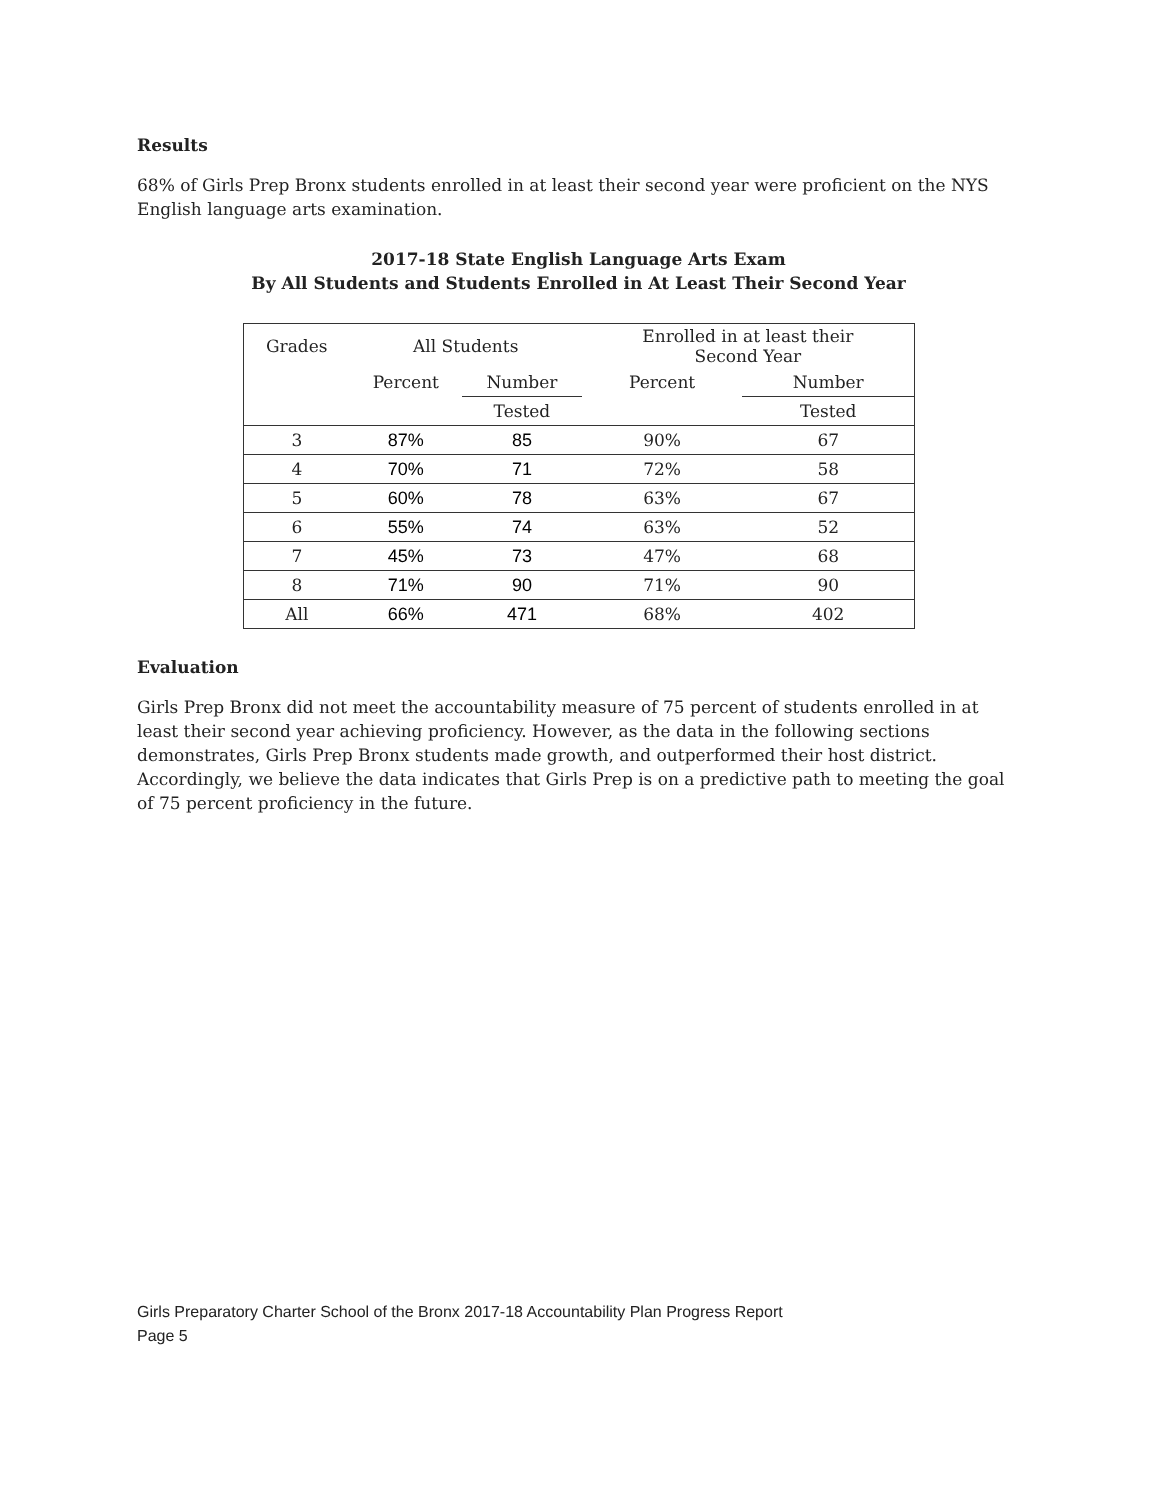Results
68% of Girls Prep Bronx students enrolled in at least their second year were proficient on the NYS English language arts examination.
2017-18 State English Language Arts Exam
By All Students and Students Enrolled in At Least Their Second Year
| Grades | All Students | | Enrolled in at least their Second Year | |
| | Percent | Number | Percent | Number |
| | | Tested | | Tested |
| 3 | 87% | 85 | 90% | 67 |
| 4 | 70% | 71 | 72% | 58 |
| 5 | 60% | 78 | 63% | 67 |
| 6 | 55% | 74 | 63% | 52 |
| 7 | 45% | 73 | 47% | 68 |
| 8 | 71% | 90 | 71% | 90 |
| All | 66% | 471 | 68% | 402 |
Evaluation
Girls Prep Bronx did not meet the accountability measure of 75 percent of students enrolled in at least their second year achieving proficiency. However, as the data in the following sections demonstrates, Girls Prep Bronx students made growth, and outperformed their host district. Accordingly, we believe the data indicates that Girls Prep is on a predictive path to meeting the goal of 75 percent proficiency in the future.
Girls Preparatory Charter School of the Bronx 2017-18 Accountability Plan Progress Report
Page 5